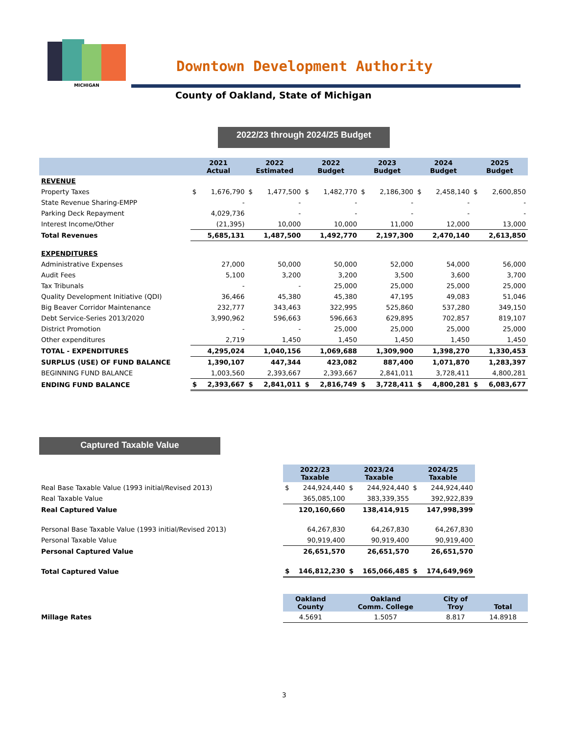MICHIGAN
Downtown Development Authority
County of Oakland, State of Michigan
2022/23 through 2024/25 Budget
| | 2021 Actual | | 2022 Estimated | | 2022 Budget | | 2023 Budget | | 2024 Budget | | 2025 Budget | |
| --- | --- | --- | --- | --- | --- | --- | --- | --- | --- | --- | --- | --- |
| REVENUE | | | | | | | | | | | | |
| Property Taxes | $ | 1,676,790 | $ | 1,477,500 | $ | 1,482,770 | $ | 2,186,300 | $ | 2,458,140 | $ | 2,600,850 |
| State Revenue Sharing-EMPP | | - | | - | | - | | - | | - | | - |
| Parking Deck Repayment | | 4,029,736 | | - | | - | | - | | - | | - |
| Interest Income/Other | | (21,395) | | 10,000 | | 10,000 | | 11,000 | | 12,000 | | 13,000 |
| Total Revenues | | 5,685,131 | | 1,487,500 | | 1,492,770 | | 2,197,300 | | 2,470,140 | | 2,613,850 |
| EXPENDITURES | | | | | | | | | | | | |
| Administrative Expenses | | 27,000 | | 50,000 | | 50,000 | | 52,000 | | 54,000 | | 56,000 |
| Audit Fees | | 5,100 | | 3,200 | | 3,200 | | 3,500 | | 3,600 | | 3,700 |
| Tax Tribunals | | - | | - | | 25,000 | | 25,000 | | 25,000 | | 25,000 |
| Quality Development Initiative (QDI) | | 36,466 | | 45,380 | | 45,380 | | 47,195 | | 49,083 | | 51,046 |
| Big Beaver Corridor Maintenance | | 232,777 | | 343,463 | | 322,995 | | 525,860 | | 537,280 | | 349,150 |
| Debt Service-Series 2013/2020 | | 3,990,962 | | 596,663 | | 596,663 | | 629,895 | | 702,857 | | 819,107 |
| District Promotion | | - | | - | | 25,000 | | 25,000 | | 25,000 | | 25,000 |
| Other expenditures | | 2,719 | | 1,450 | | 1,450 | | 1,450 | | 1,450 | | 1,450 |
| TOTAL - EXPENDITURES | | 4,295,024 | | 1,040,156 | | 1,069,688 | | 1,309,900 | | 1,398,270 | | 1,330,453 |
| SURPLUS (USE) OF FUND BALANCE | | 1,390,107 | | 447,344 | | 423,082 | | 887,400 | | 1,071,870 | | 1,283,397 |
| BEGINNING FUND BALANCE | | 1,003,560 | | 2,393,667 | | 2,393,667 | | 2,841,011 | | 3,728,411 | | 4,800,281 |
| ENDING FUND BALANCE | $ | 2,393,667 | $ | 2,841,011 | $ | 2,816,749 | $ | 3,728,411 | $ | 4,800,281 | $ | 6,083,677 |
Captured Taxable Value
| | 2022/23 Taxable | | 2023/24 Taxable | | 2024/25 Taxable | |
| Real Base Taxable Value (1993 initial/Revised 2013) | $ | 244,924,440 | $ | 244,924,440 | $ | 244,924,440 |
| Real Taxable Value | | 365,085,100 | | 383,339,355 | | 392,922,839 |
| Real Captured Value | | 120,160,660 | | 138,414,915 | | 147,998,399 |
| Personal Base Taxable Value (1993 initial/Revised 2013) | | 64,267,830 | | 64,267,830 | | 64,267,830 |
| Personal Taxable Value | | 90,919,400 | | 90,919,400 | | 90,919,400 |
| Personal Captured Value | | 26,651,570 | | 26,651,570 | | 26,651,570 |
| Total Captured Value | $ | 146,812,230 | $ | 165,066,485 | $ | 174,649,969 |
| | Oakland County | Oakland Comm. College | City of Troy | Total |
| Millage Rates | 4.5691 | 1.5057 | 8.817 | 14.8918 |
3